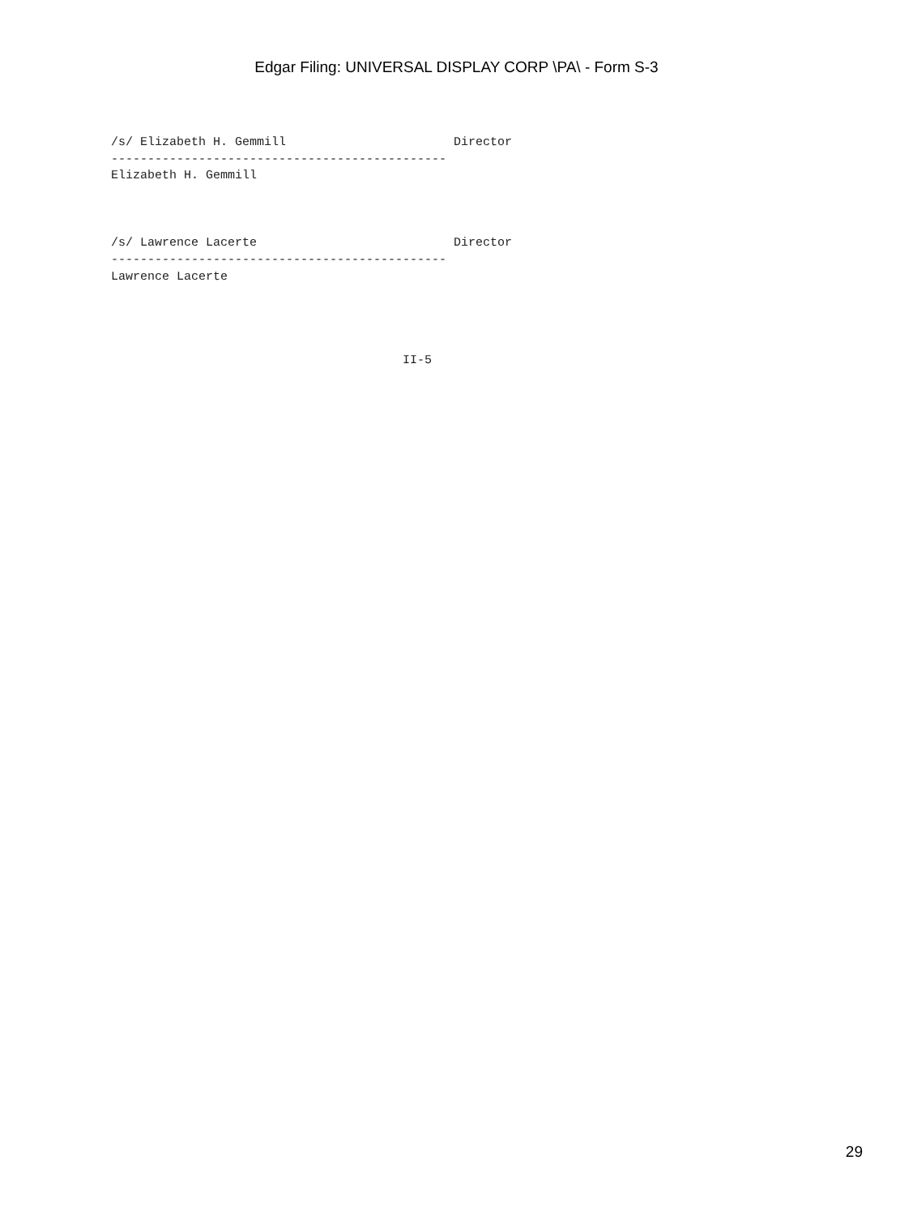Edgar Filing: UNIVERSAL DISPLAY CORP \PA\ - Form S-3
/s/ Elizabeth H. Gemmill                       Director
----------------------------------------------
Elizabeth H. Gemmill



/s/ Lawrence Lacerte                           Director
----------------------------------------------
Lawrence Lacerte




                                        II-5
29